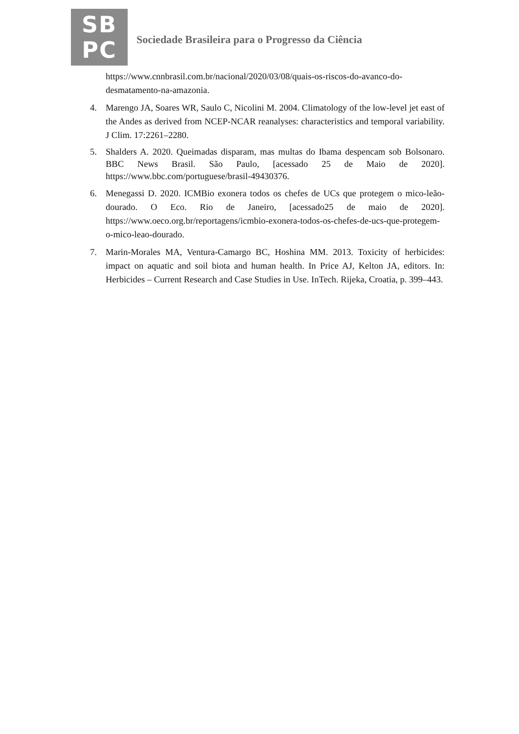SB
PC
Sociedade Brasileira para o Progresso da Ciência
https://www.cnnbrasil.com.br/nacional/2020/03/08/quais-os-riscos-do-avanco-do-desmatamento-na-amazonia.
4. Marengo JA, Soares WR, Saulo C, Nicolini M. 2004. Climatology of the low-level jet east of the Andes as derived from NCEP-NCAR reanalyses: characteristics and temporal variability. J Clim. 17:2261–2280.
5. Shalders A. 2020. Queimadas disparam, mas multas do Ibama despencam sob Bolsonaro. BBC News Brasil. São Paulo, [acessado 25 de Maio de 2020]. https://www.bbc.com/portuguese/brasil-49430376.
6. Menegassi D. 2020. ICMBio exonera todos os chefes de UCs que protegem o mico-leão-dourado. O Eco. Rio de Janeiro, [acessado25 de maio de 2020]. https://www.oeco.org.br/reportagens/icmbio-exonera-todos-os-chefes-de-ucs-que-protegem-o-mico-leao-dourado.
7. Marin-Morales MA, Ventura-Camargo BC, Hoshina MM. 2013. Toxicity of herbicides: impact on aquatic and soil biota and human health. In Price AJ, Kelton JA, editors. In: Herbicides – Current Research and Case Studies in Use. InTech. Rijeka, Croatia, p. 399–443.